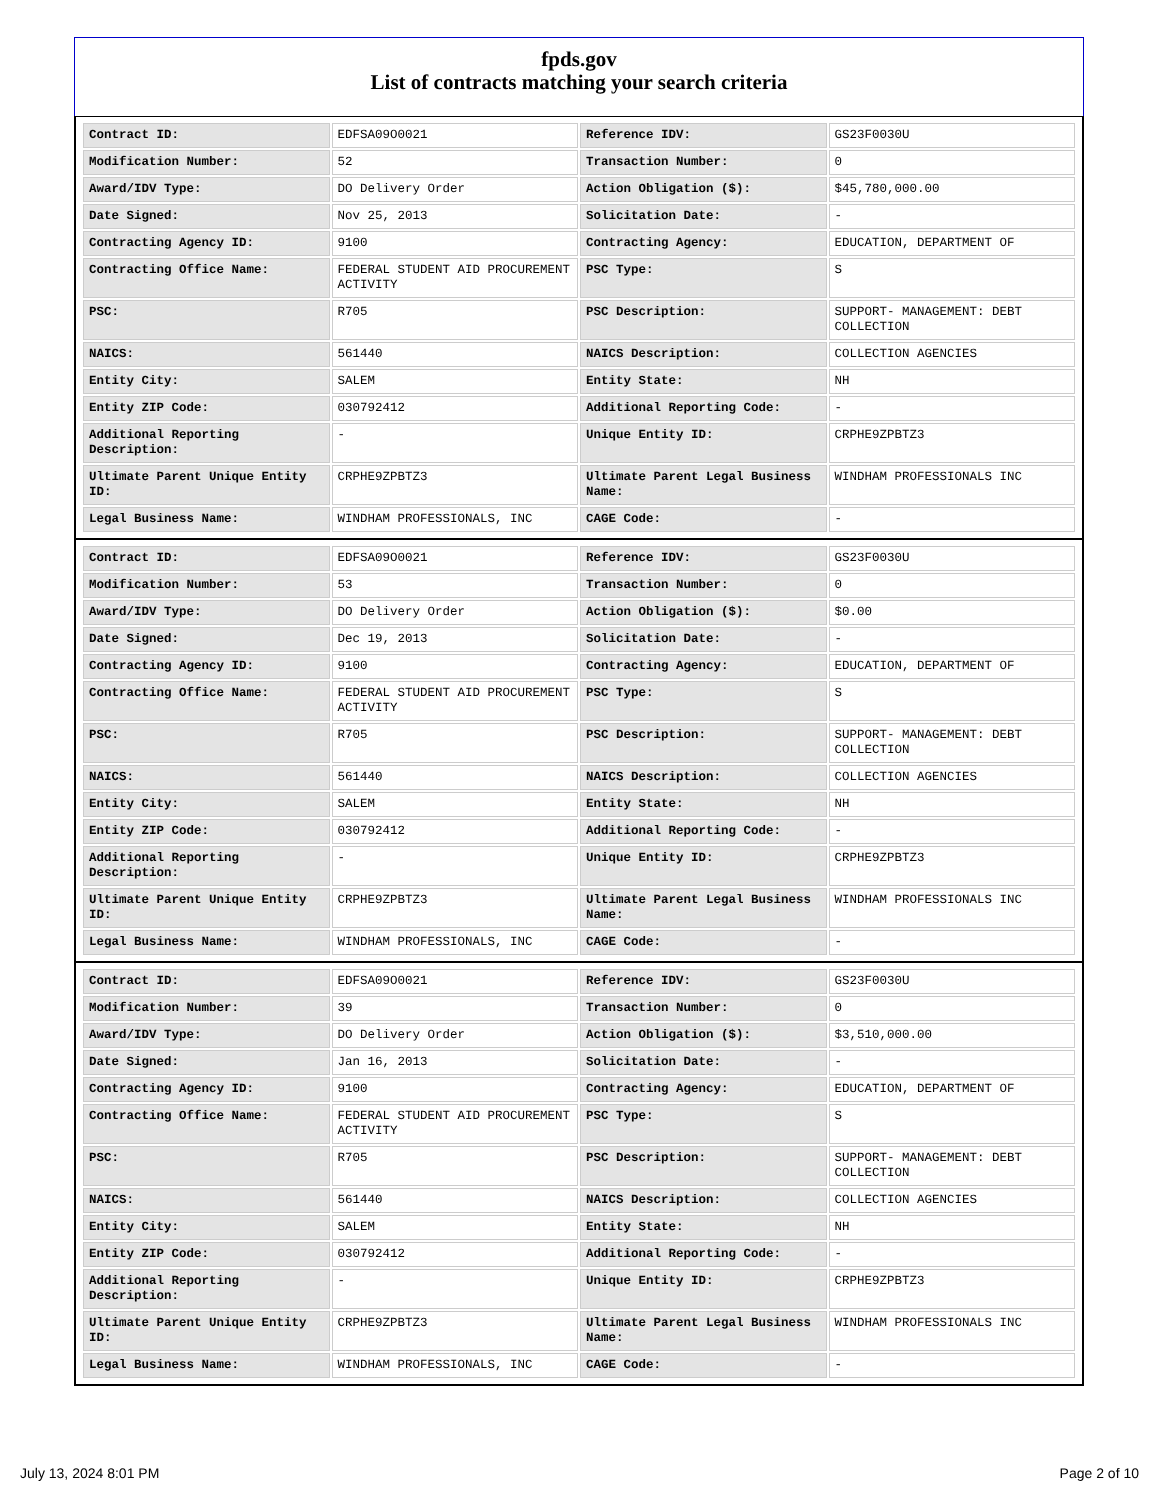fpds.gov
List of contracts matching your search criteria
| Contract ID: | EDFSA09O0021 | Reference IDV: | GS23F0030U |
| Modification Number: | 52 | Transaction Number: | 0 |
| Award/IDV Type: | DO Delivery Order | Action Obligation ($): | $45,780,000.00 |
| Date Signed: | Nov 25, 2013 | Solicitation Date: | - |
| Contracting Agency ID: | 9100 | Contracting Agency: | EDUCATION, DEPARTMENT OF |
| Contracting Office Name: | FEDERAL STUDENT AID PROCUREMENT ACTIVITY | PSC Type: | S |
| PSC: | R705 | PSC Description: | SUPPORT- MANAGEMENT: DEBT COLLECTION |
| NAICS: | 561440 | NAICS Description: | COLLECTION AGENCIES |
| Entity City: | SALEM | Entity State: | NH |
| Entity ZIP Code: | 030792412 | Additional Reporting Code: | - |
| Additional Reporting Description: | - | Unique Entity ID: | CRPHE9ZPBTZ3 |
| Ultimate Parent Unique Entity ID: | CRPHE9ZPBTZ3 | Ultimate Parent Legal Business Name: | WINDHAM PROFESSIONALS INC |
| Legal Business Name: | WINDHAM PROFESSIONALS, INC | CAGE Code: | - |
| Contract ID: | EDFSA09O0021 | Reference IDV: | GS23F0030U |
| Modification Number: | 53 | Transaction Number: | 0 |
| Award/IDV Type: | DO Delivery Order | Action Obligation ($): | $0.00 |
| Date Signed: | Dec 19, 2013 | Solicitation Date: | - |
| Contracting Agency ID: | 9100 | Contracting Agency: | EDUCATION, DEPARTMENT OF |
| Contracting Office Name: | FEDERAL STUDENT AID PROCUREMENT ACTIVITY | PSC Type: | S |
| PSC: | R705 | PSC Description: | SUPPORT- MANAGEMENT: DEBT COLLECTION |
| NAICS: | 561440 | NAICS Description: | COLLECTION AGENCIES |
| Entity City: | SALEM | Entity State: | NH |
| Entity ZIP Code: | 030792412 | Additional Reporting Code: | - |
| Additional Reporting Description: | - | Unique Entity ID: | CRPHE9ZPBTZ3 |
| Ultimate Parent Unique Entity ID: | CRPHE9ZPBTZ3 | Ultimate Parent Legal Business Name: | WINDHAM PROFESSIONALS INC |
| Legal Business Name: | WINDHAM PROFESSIONALS, INC | CAGE Code: | - |
| Contract ID: | EDFSA09O0021 | Reference IDV: | GS23F0030U |
| Modification Number: | 39 | Transaction Number: | 0 |
| Award/IDV Type: | DO Delivery Order | Action Obligation ($): | $3,510,000.00 |
| Date Signed: | Jan 16, 2013 | Solicitation Date: | - |
| Contracting Agency ID: | 9100 | Contracting Agency: | EDUCATION, DEPARTMENT OF |
| Contracting Office Name: | FEDERAL STUDENT AID PROCUREMENT ACTIVITY | PSC Type: | S |
| PSC: | R705 | PSC Description: | SUPPORT- MANAGEMENT: DEBT COLLECTION |
| NAICS: | 561440 | NAICS Description: | COLLECTION AGENCIES |
| Entity City: | SALEM | Entity State: | NH |
| Entity ZIP Code: | 030792412 | Additional Reporting Code: | - |
| Additional Reporting Description: | - | Unique Entity ID: | CRPHE9ZPBTZ3 |
| Ultimate Parent Unique Entity ID: | CRPHE9ZPBTZ3 | Ultimate Parent Legal Business Name: | WINDHAM PROFESSIONALS INC |
| Legal Business Name: | WINDHAM PROFESSIONALS, INC | CAGE Code: | - |
July 13, 2024 8:01 PM Page 2 of 10